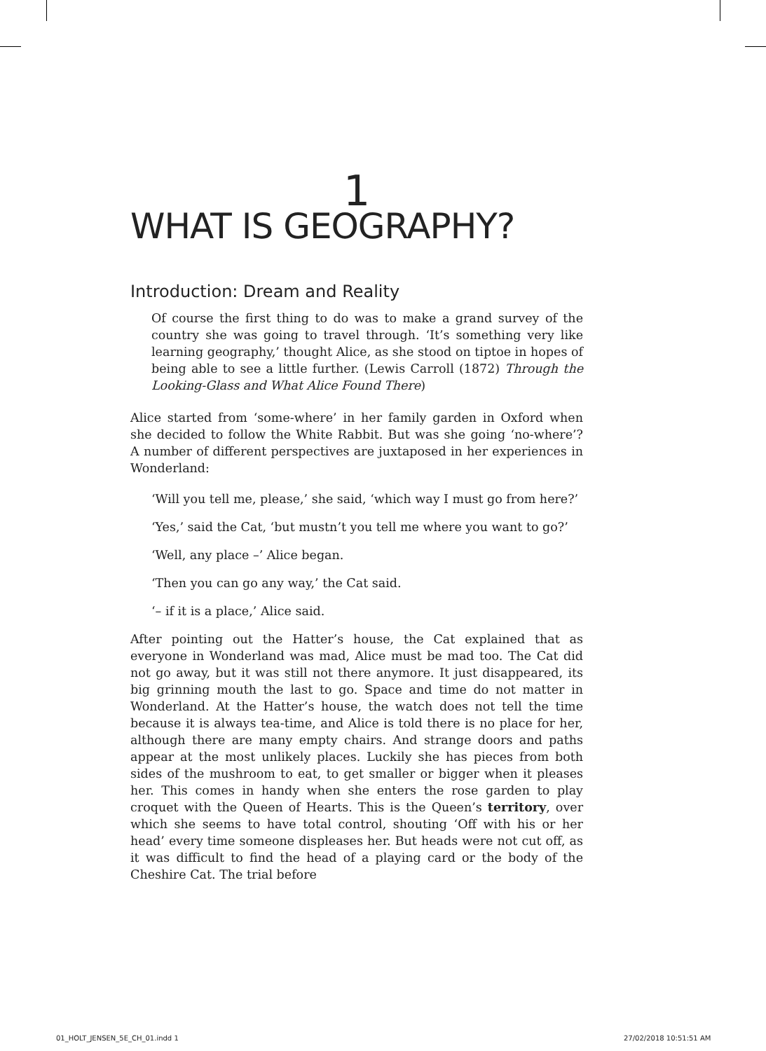1
WHAT IS GEOGRAPHY?
Introduction: Dream and Reality
Of course the first thing to do was to make a grand survey of the country she was going to travel through. ‘It’s something very like learning geography,’ thought Alice, as she stood on tiptoe in hopes of being able to see a little further. (Lewis Carroll (1872) Through the Looking-Glass and What Alice Found There)
Alice started from ‘some-where’ in her family garden in Oxford when she decided to follow the White Rabbit. But was she going ‘no-where’? A number of different perspectives are juxtaposed in her experiences in Wonderland:
‘Will you tell me, please,’ she said, ‘which way I must go from here?’
‘Yes,’ said the Cat, ‘but mustn’t you tell me where you want to go?’
‘Well, any place –’ Alice began.
‘Then you can go any way,’ the Cat said.
‘– if it is a place,’ Alice said.
After pointing out the Hatter’s house, the Cat explained that as everyone in Wonderland was mad, Alice must be mad too. The Cat did not go away, but it was still not there anymore. It just disappeared, its big grinning mouth the last to go. Space and time do not matter in Wonderland. At the Hatter’s house, the watch does not tell the time because it is always tea-time, and Alice is told there is no place for her, although there are many empty chairs. And strange doors and paths appear at the most unlikely places. Luckily she has pieces from both sides of the mushroom to eat, to get smaller or bigger when it pleases her. This comes in handy when she enters the rose garden to play croquet with the Queen of Hearts. This is the Queen’s territory, over which she seems to have total control, shouting ‘Off with his or her head’ every time someone displeases her. But heads were not cut off, as it was difficult to find the head of a playing card or the body of the Cheshire Cat. The trial before
01_HOLT_JENSEN_5E_CH_01.indd 1 27/02/2018 10:51:51 AM